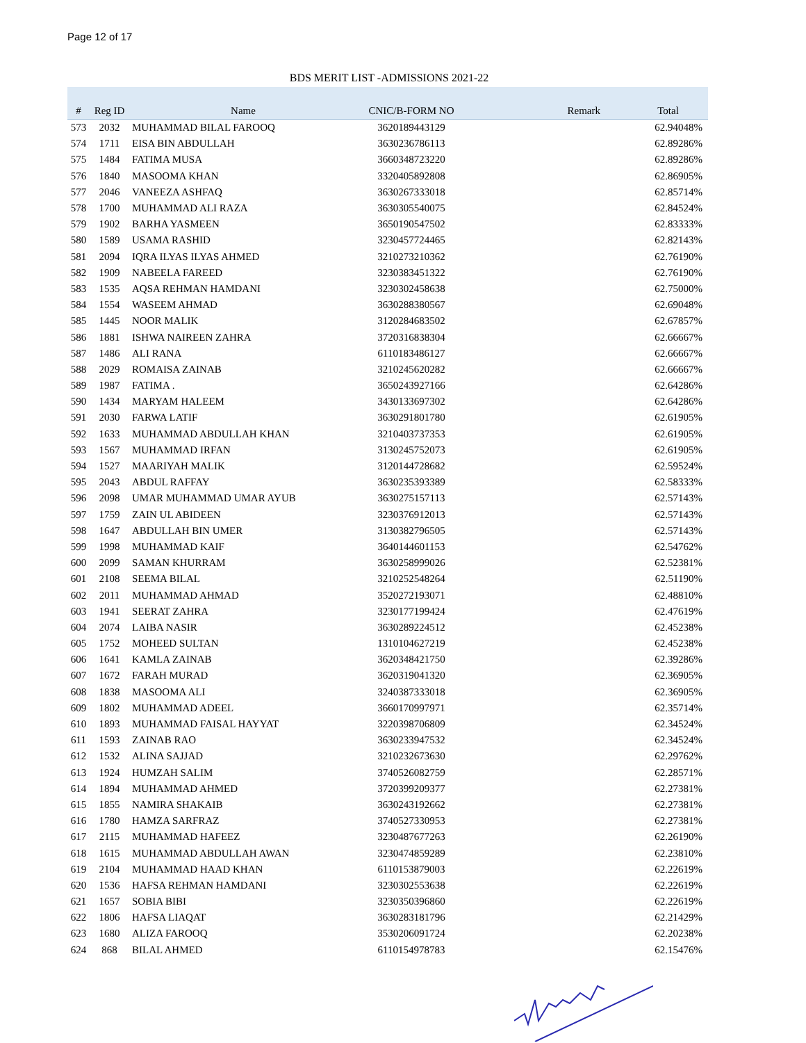Page 12 of 17
BDS MERIT LIST -ADMISSIONS 2021-22
| # | Reg ID | Name | CNIC/B-FORM NO | Remark | Total |
| --- | --- | --- | --- | --- | --- |
| 573 | 2032 | MUHAMMAD BILAL FAROOQ | 3620189443129 | | 62.94048% |
| 574 | 1711 | EISA BIN ABDULLAH | 3630236786113 | | 62.89286% |
| 575 | 1484 | FATIMA MUSA | 3660348723220 | | 62.89286% |
| 576 | 1840 | MASOOMA KHAN | 3320405892808 | | 62.86905% |
| 577 | 2046 | VANEEZA ASHFAQ | 3630267333018 | | 62.85714% |
| 578 | 1700 | MUHAMMAD ALI RAZA | 3630305540075 | | 62.84524% |
| 579 | 1902 | BARHA YASMEEN | 3650190547502 | | 62.83333% |
| 580 | 1589 | USAMA RASHID | 3230457724465 | | 62.82143% |
| 581 | 2094 | IQRA ILYAS ILYAS AHMED | 3210273210362 | | 62.76190% |
| 582 | 1909 | NABEELA FAREED | 3230383451322 | | 62.76190% |
| 583 | 1535 | AQSA REHMAN HAMDANI | 3230302458638 | | 62.75000% |
| 584 | 1554 | WASEEM AHMAD | 3630288380567 | | 62.69048% |
| 585 | 1445 | NOOR MALIK | 3120284683502 | | 62.67857% |
| 586 | 1881 | ISHWA NAIREEN ZAHRA | 3720316838304 | | 62.66667% |
| 587 | 1486 | ALI RANA | 6110183486127 | | 62.66667% |
| 588 | 2029 | ROMAISA ZAINAB | 3210245620282 | | 62.66667% |
| 589 | 1987 | FATIMA . | 3650243927166 | | 62.64286% |
| 590 | 1434 | MARYAM HALEEM | 3430133697302 | | 62.64286% |
| 591 | 2030 | FARWA LATIF | 3630291801780 | | 62.61905% |
| 592 | 1633 | MUHAMMAD ABDULLAH KHAN | 3210403737353 | | 62.61905% |
| 593 | 1567 | MUHAMMAD IRFAN | 3130245752073 | | 62.61905% |
| 594 | 1527 | MAARIYAH MALIK | 3120144728682 | | 62.59524% |
| 595 | 2043 | ABDUL RAFFAY | 3630235393389 | | 62.58333% |
| 596 | 2098 | UMAR MUHAMMAD UMAR AYUB | 3630275157113 | | 62.57143% |
| 597 | 1759 | ZAIN UL ABIDEEN | 3230376912013 | | 62.57143% |
| 598 | 1647 | ABDULLAH BIN UMER | 3130382796505 | | 62.57143% |
| 599 | 1998 | MUHAMMAD KAIF | 3640144601153 | | 62.54762% |
| 600 | 2099 | SAMAN KHURRAM | 3630258999026 | | 62.52381% |
| 601 | 2108 | SEEMA BILAL | 3210252548264 | | 62.51190% |
| 602 | 2011 | MUHAMMAD AHMAD | 3520272193071 | | 62.48810% |
| 603 | 1941 | SEERAT ZAHRA | 3230177199424 | | 62.47619% |
| 604 | 2074 | LAIBA NASIR | 3630289224512 | | 62.45238% |
| 605 | 1752 | MOHEED SULTAN | 1310104627219 | | 62.45238% |
| 606 | 1641 | KAMLA ZAINAB | 3620348421750 | | 62.39286% |
| 607 | 1672 | FARAH MURAD | 3620319041320 | | 62.36905% |
| 608 | 1838 | MASOOMA ALI | 3240387333018 | | 62.36905% |
| 609 | 1802 | MUHAMMAD ADEEL | 3660170997971 | | 62.35714% |
| 610 | 1893 | MUHAMMAD FAISAL HAYYAT | 3220398706809 | | 62.34524% |
| 611 | 1593 | ZAINAB RAO | 3630233947532 | | 62.34524% |
| 612 | 1532 | ALINA SAJJAD | 3210232673630 | | 62.29762% |
| 613 | 1924 | HUMZAH SALIM | 3740526082759 | | 62.28571% |
| 614 | 1894 | MUHAMMAD AHMED | 3720399209377 | | 62.27381% |
| 615 | 1855 | NAMIRA SHAKAIB | 3630243192662 | | 62.27381% |
| 616 | 1780 | HAMZA SARFRAZ | 3740527330953 | | 62.27381% |
| 617 | 2115 | MUHAMMAD HAFEEZ | 3230487677263 | | 62.26190% |
| 618 | 1615 | MUHAMMAD ABDULLAH AWAN | 3230474859289 | | 62.23810% |
| 619 | 2104 | MUHAMMAD HAAD KHAN | 6110153879003 | | 62.22619% |
| 620 | 1536 | HAFSA REHMAN HAMDANI | 3230302553638 | | 62.22619% |
| 621 | 1657 | SOBIA BIBI | 3230350396860 | | 62.22619% |
| 622 | 1806 | HAFSA LIAQAT | 3630283181796 | | 62.21429% |
| 623 | 1680 | ALIZA FAROOQ | 3530206091724 | | 62.20238% |
| 624 | 868 | BILAL AHMED | 6110154978783 | | 62.15476% |